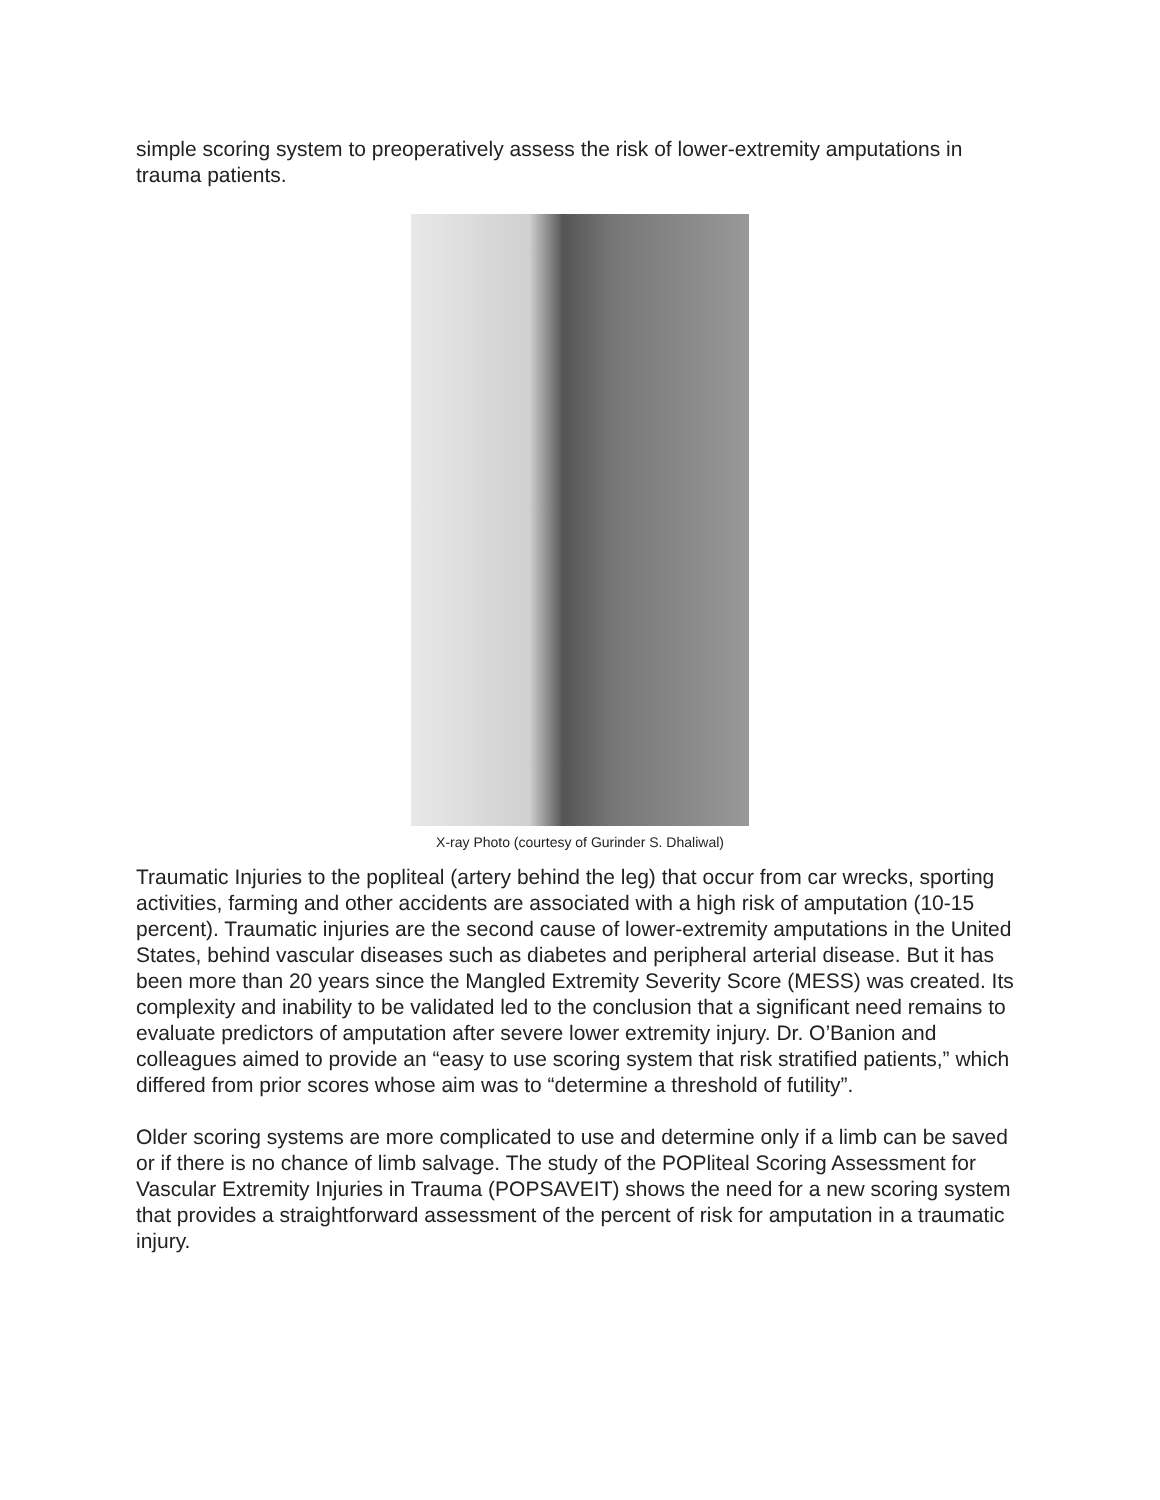simple scoring system to preoperatively assess the risk of lower-extremity amputations in trauma patients.
X-ray Photo (courtesy of Gurinder S. Dhaliwal)
Traumatic Injuries to the popliteal (artery behind the leg) that occur from car wrecks, sporting activities, farming and other accidents are associated with a high risk of amputation (10-15 percent). Traumatic injuries are the second cause of lower-extremity amputations in the United States, behind vascular diseases such as diabetes and peripheral arterial disease. But it has been more than 20 years since the Mangled Extremity Severity Score (MESS) was created. Its complexity and inability to be validated led to the conclusion that a significant need remains to evaluate predictors of amputation after severe lower extremity injury. Dr. O’Banion and colleagues aimed to provide an “easy to use scoring system that risk stratified patients,” which differed from prior scores whose aim was to “determine a threshold of futility”.
Older scoring systems are more complicated to use and determine only if a limb can be saved or if there is no chance of limb salvage. The study of the POPliteal Scoring Assessment for Vascular Extremity Injuries in Trauma (POPSAVEIT) shows the need for a new scoring system that provides a straightforward assessment of the percent of risk for amputation in a traumatic injury.